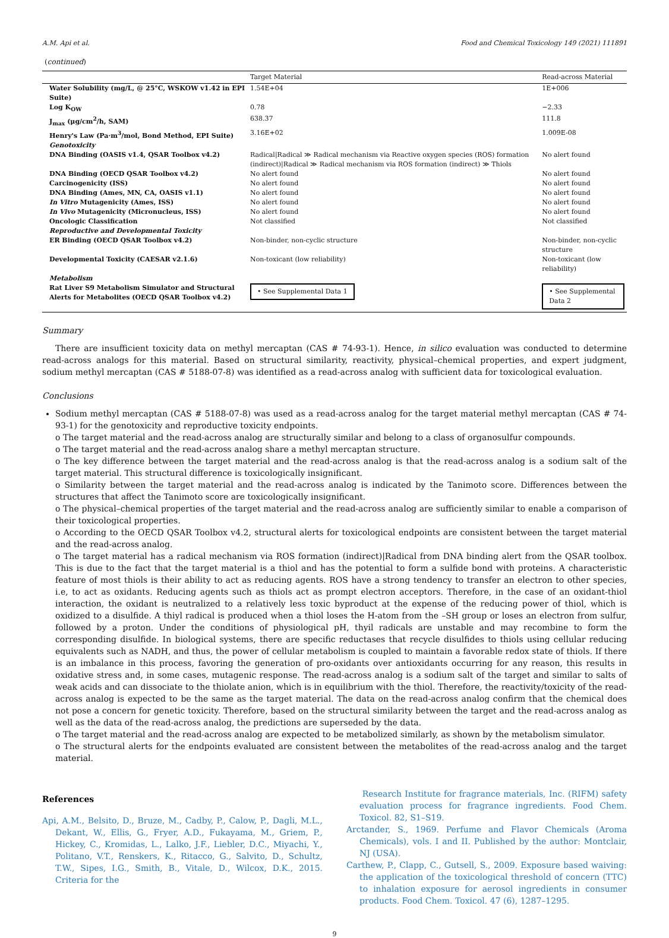A.M. Api et al. Food and Chemical Toxicology 149 (2021) 111891
(continued)
| | Target Material | Read-across Material |
| --- | --- | --- |
| Water Solubility (mg/L, @ 25°C, WSKOW v1.42 in EPI Suite) | 1.54E+04 | 1E+006 |
| Log K<sub>OW</sub> | 0.78 | −2.33 |
| J<sub>max</sub> (μg/cm<sup>2</sup>/h, SAM) | 638.37 | 111.8 |
| Henry's Law (Pa·m<sup>3</sup>/mol, Bond Method, EPI Suite) | 3.16E+02 | 1.009E-08 |
| Genotoxicity | | |
| DNA Binding (OASIS v1.4, QSAR Toolbox v4.2) | Radical/Radical ≫ Radical mechanism via Reactive oxygen species (ROS) formation (indirect)/Radical ≫ Radical mechanism via ROS formation (indirect) ≫ Thiols | No alert found |
| DNA Binding (OECD QSAR Toolbox v4.2) | No alert found | No alert found |
| Carcinogenicity (ISS) | No alert found | No alert found |
| DNA Binding (Ames, MN, CA, OASIS v1.1) | No alert found | No alert found |
| In Vitro Mutagenicity (Ames, ISS) | No alert found | No alert found |
| In Vivo Mutagenicity (Micronucleus, ISS) | No alert found | No alert found |
| Oncologic Classification | Not classified | Not classified |
| Reproductive and Developmental Toxicity | | |
| ER Binding (OECD QSAR Toolbox v4.2) | Non-binder, non-cyclic structure | Non-binder, non-cyclic structure |
| Developmental Toxicity (CAESAR v2.1.6) | Non-toxicant (low reliability) | Non-toxicant (low reliability) |
| Metabolism | | |
| Rat Liver S9 Metabolism Simulator and Structural Alerts for Metabolites (OECD QSAR Toolbox v4.2) | • See Supplemental Data 1 | • See Supplemental Data 2 |
Summary
There are insufficient toxicity data on methyl mercaptan (CAS # 74-93-1). Hence, in silico evaluation was conducted to determine read-across analogs for this material. Based on structural similarity, reactivity, physical–chemical properties, and expert judgment, sodium methyl mercaptan (CAS # 5188-07-8) was identified as a read-across analog with sufficient data for toxicological evaluation.
Conclusions
Sodium methyl mercaptan (CAS # 5188-07-8) was used as a read-across analog for the target material methyl mercaptan (CAS # 74-93-1) for the genotoxicity and reproductive toxicity endpoints.
o The target material and the read-across analog are structurally similar and belong to a class of organosulfur compounds.
o The target material and the read-across analog share a methyl mercaptan structure.
o The key difference between the target material and the read-across analog is that the read-across analog is a sodium salt of the target material. This structural difference is toxicologically insignificant.
o Similarity between the target material and the read-across analog is indicated by the Tanimoto score. Differences between the structures that affect the Tanimoto score are toxicologically insignificant.
o The physical–chemical properties of the target material and the read-across analog are sufficiently similar to enable a comparison of their toxicological properties.
o According to the OECD QSAR Toolbox v4.2, structural alerts for toxicological endpoints are consistent between the target material and the read-across analog.
o The target material has a radical mechanism via ROS formation (indirect)|Radical from DNA binding alert from the QSAR toolbox. This is due to the fact that the target material is a thiol and has the potential to form a sulfide bond with proteins. A characteristic feature of most thiols is their ability to act as reducing agents. ROS have a strong tendency to transfer an electron to other species, i.e, to act as oxidants. Reducing agents such as thiols act as prompt electron acceptors. Therefore, in the case of an oxidant-thiol interaction, the oxidant is neutralized to a relatively less toxic byproduct at the expense of the reducing power of thiol, which is oxidized to a disulfide. A thiyl radical is produced when a thiol loses the H-atom from the –SH group or loses an electron from sulfur, followed by a proton. Under the conditions of physiological pH, thyil radicals are unstable and may recombine to form the corresponding disulfide. In biological systems, there are specific reductases that recycle disulfides to thiols using cellular reducing equivalents such as NADH, and thus, the power of cellular metabolism is coupled to maintain a favorable redox state of thiols. If there is an imbalance in this process, favoring the generation of pro-oxidants over antioxidants occurring for any reason, this results in oxidative stress and, in some cases, mutagenic response. The read-across analog is a sodium salt of the target and similar to salts of weak acids and can dissociate to the thiolate anion, which is in equilibrium with the thiol. Therefore, the reactivity/toxicity of the read-across analog is expected to be the same as the target material. The data on the read-across analog confirm that the chemical does not pose a concern for genetic toxicity. Therefore, based on the structural similarity between the target and the read-across analog as well as the data of the read-across analog, the predictions are superseded by the data.
o The target material and the read-across analog are expected to be metabolized similarly, as shown by the metabolism simulator.
o The structural alerts for the endpoints evaluated are consistent between the metabolites of the read-across analog and the target material.
References
Api, A.M., Belsito, D., Bruze, M., Cadby, P., Calow, P., Dagli, M.L., Dekant, W., Ellis, G., Fryer, A.D., Fukayama, M., Griem, P., Hickey, C., Kromidas, L., Lalko, J.F., Liebler, D.C., Miyachi, Y., Politano, V.T., Renskers, K., Ritacco, G., Salvito, D., Schultz, T.W., Sipes, I.G., Smith, B., Vitale, D., Wilcox, D.K., 2015. Criteria for the
Research Institute for fragrance materials, Inc. (RIFM) safety evaluation process for fragrance ingredients. Food Chem. Toxicol. 82, S1–S19.
Arctander, S., 1969. Perfume and Flavor Chemicals (Aroma Chemicals), vols. I and II. Published by the author: Montclair, NJ (USA).
Carthew, P., Clapp, C., Gutsell, S., 2009. Exposure based waiving: the application of the toxicological threshold of concern (TTC) to inhalation exposure for aerosol ingredients in consumer products. Food Chem. Toxicol. 47 (6), 1287–1295.
9